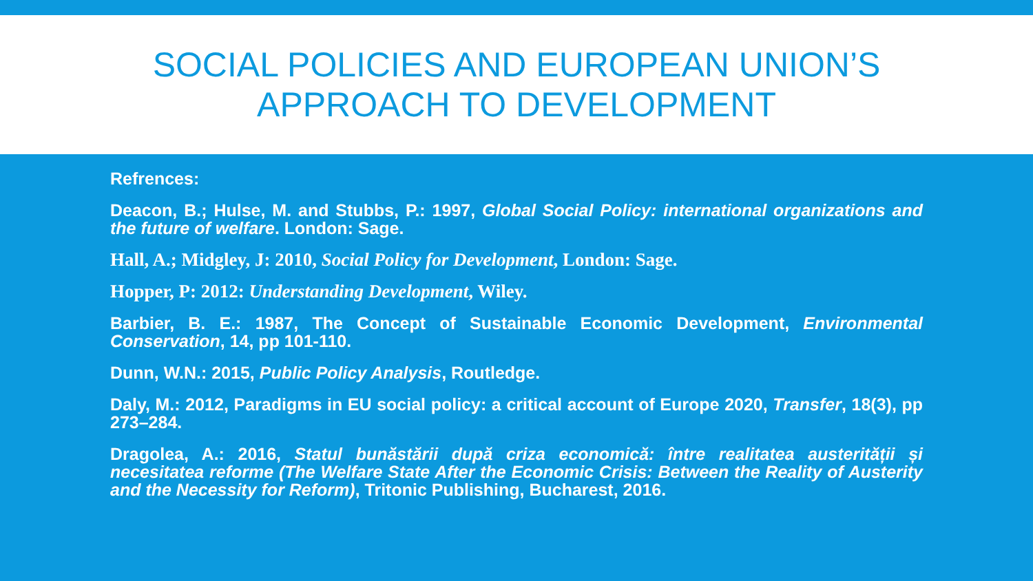SOCIAL POLICIES AND EUROPEAN UNION’S
APPROACH TO DEVELOPMENT
Refrences:
Deacon, B.; Hulse, M. and Stubbs, P.: 1997, Global Social Policy: international organizations and the future of welfare. London: Sage.
Hall, A.; Midgley, J: 2010, Social Policy for Development, London: Sage.
Hopper, P: 2012: Understanding Development, Wiley.
Barbier, B. E.: 1987, The Concept of Sustainable Economic Development, Environmental Conservation, 14, pp 101-110.
Dunn, W.N.: 2015, Public Policy Analysis, Routledge.
Daly, M.: 2012, Paradigms in EU social policy: a critical account of Europe 2020, Transfer, 18(3), pp 273–284.
Dragolea, A.: 2016, Statul bunăstării după criza economică: între realitatea austerității și necesitatea reforme (The Welfare State After the Economic Crisis: Between the Reality of Austerity and the Necessity for Reform), Tritonic Publishing, Bucharest, 2016.